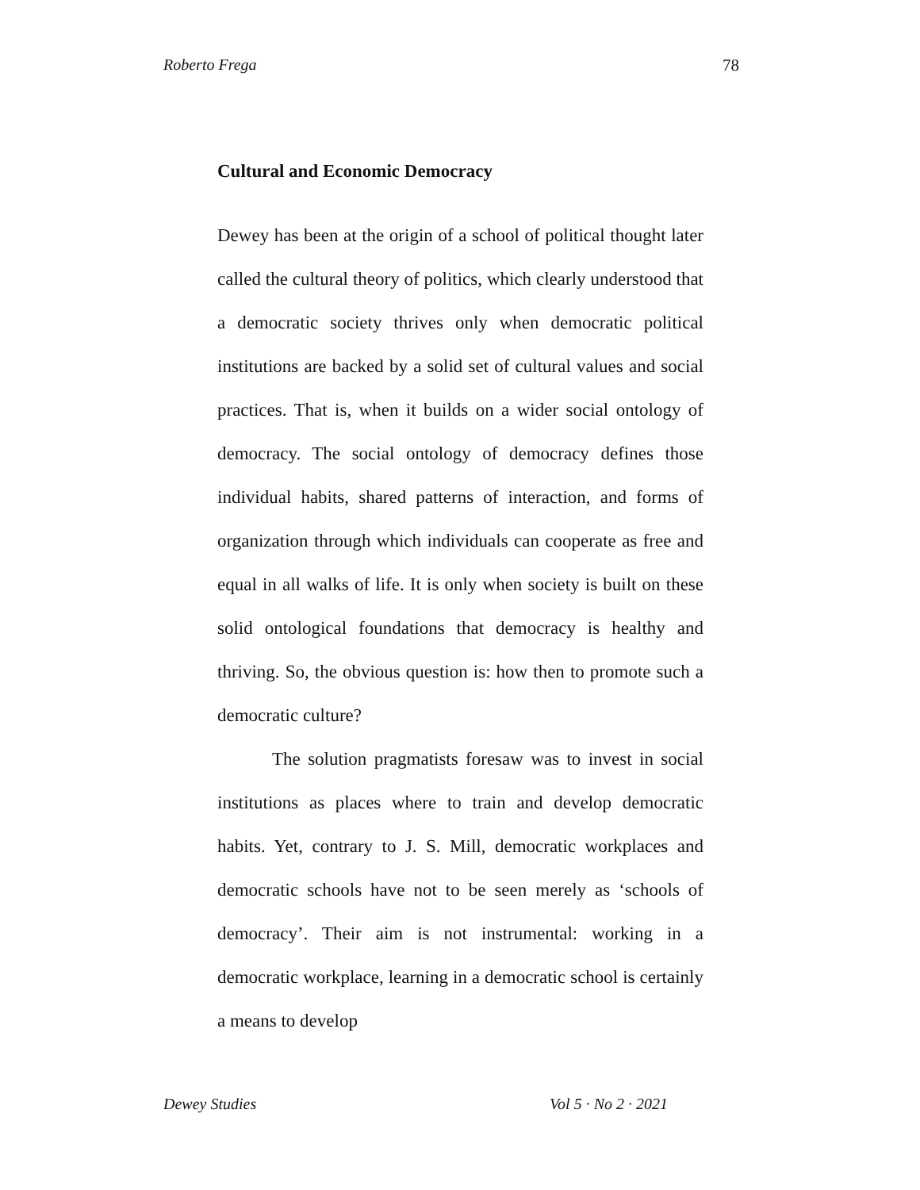Roberto Frega 78
Cultural and Economic Democracy
Dewey has been at the origin of a school of political thought later called the cultural theory of politics, which clearly understood that a democratic society thrives only when democratic political institutions are backed by a solid set of cultural values and social practices. That is, when it builds on a wider social ontology of democracy. The social ontology of democracy defines those individual habits, shared patterns of interaction, and forms of organization through which individuals can cooperate as free and equal in all walks of life. It is only when society is built on these solid ontological foundations that democracy is healthy and thriving. So, the obvious question is: how then to promote such a democratic culture?
The solution pragmatists foresaw was to invest in social institutions as places where to train and develop democratic habits. Yet, contrary to J. S. Mill, democratic workplaces and democratic schools have not to be seen merely as ‘schools of democracy’. Their aim is not instrumental: working in a democratic workplace, learning in a democratic school is certainly a means to develop
Dewey Studies Vol 5 · No 2 · 2021